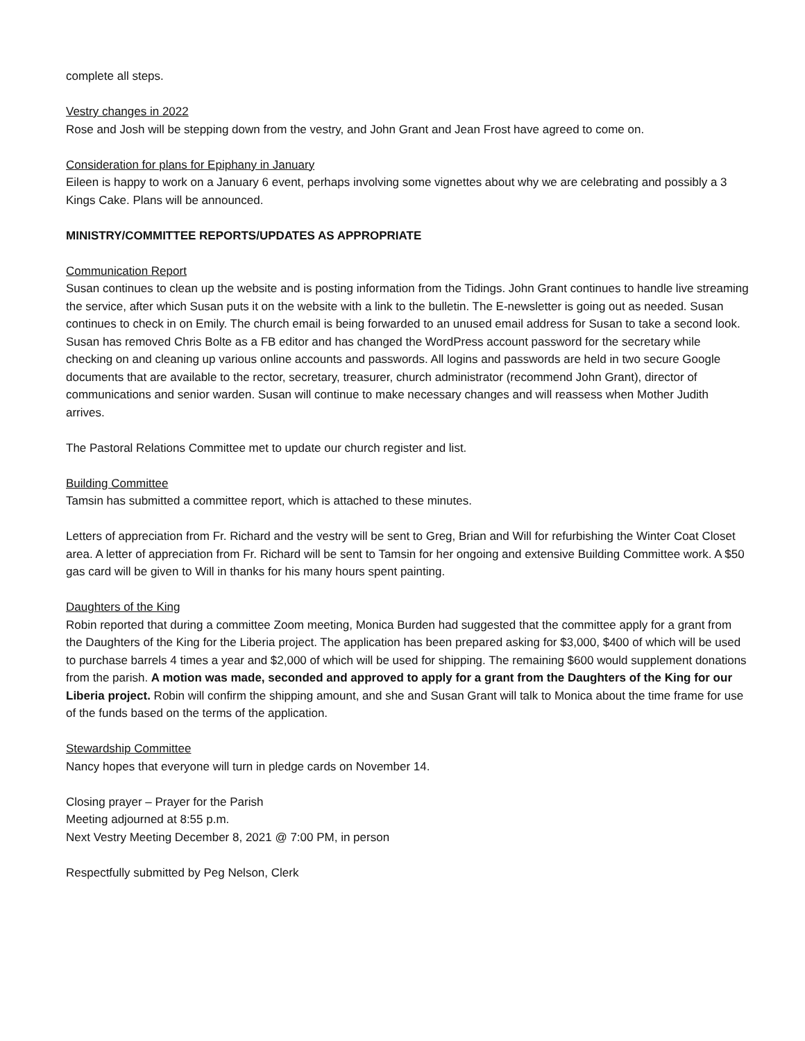complete all steps.
Vestry changes in 2022
Rose and Josh will be stepping down from the vestry, and John Grant and Jean Frost have agreed to come on.
Consideration for plans for Epiphany in January
Eileen is happy to work on a January 6 event, perhaps involving some vignettes about why we are celebrating and possibly a 3 Kings Cake. Plans will be announced.
MINISTRY/COMMITTEE REPORTS/UPDATES AS APPROPRIATE
Communication Report
Susan continues to clean up the website and is posting information from the Tidings. John Grant continues to handle live streaming the service, after which Susan puts it on the website with a link to the bulletin. The E-newsletter is going out as needed. Susan continues to check in on Emily. The church email is being forwarded to an unused email address for Susan to take a second look. Susan has removed Chris Bolte as a FB editor and has changed the WordPress account password for the secretary while checking on and cleaning up various online accounts and passwords. All logins and passwords are held in two secure Google documents that are available to the rector, secretary, treasurer, church administrator (recommend John Grant), director of communications and senior warden. Susan will continue to make necessary changes and will reassess when Mother Judith arrives.
The Pastoral Relations Committee met to update our church register and list.
Building Committee
Tamsin has submitted a committee report, which is attached to these minutes.
Letters of appreciation from Fr. Richard and the vestry will be sent to Greg, Brian and Will for refurbishing the Winter Coat Closet area. A letter of appreciation from Fr. Richard will be sent to Tamsin for her ongoing and extensive Building Committee work. A $50 gas card will be given to Will in thanks for his many hours spent painting.
Daughters of the King
Robin reported that during a committee Zoom meeting, Monica Burden had suggested that the committee apply for a grant from the Daughters of the King for the Liberia project. The application has been prepared asking for $3,000, $400 of which will be used to purchase barrels 4 times a year and $2,000 of which will be used for shipping. The remaining $600 would supplement donations from the parish. A motion was made, seconded and approved to apply for a grant from the Daughters of the King for our Liberia project. Robin will confirm the shipping amount, and she and Susan Grant will talk to Monica about the time frame for use of the funds based on the terms of the application.
Stewardship Committee
Nancy hopes that everyone will turn in pledge cards on November 14.
Closing prayer – Prayer for the Parish
Meeting adjourned at 8:55 p.m.
Next Vestry Meeting December 8, 2021 @ 7:00 PM, in person
Respectfully submitted by Peg Nelson, Clerk